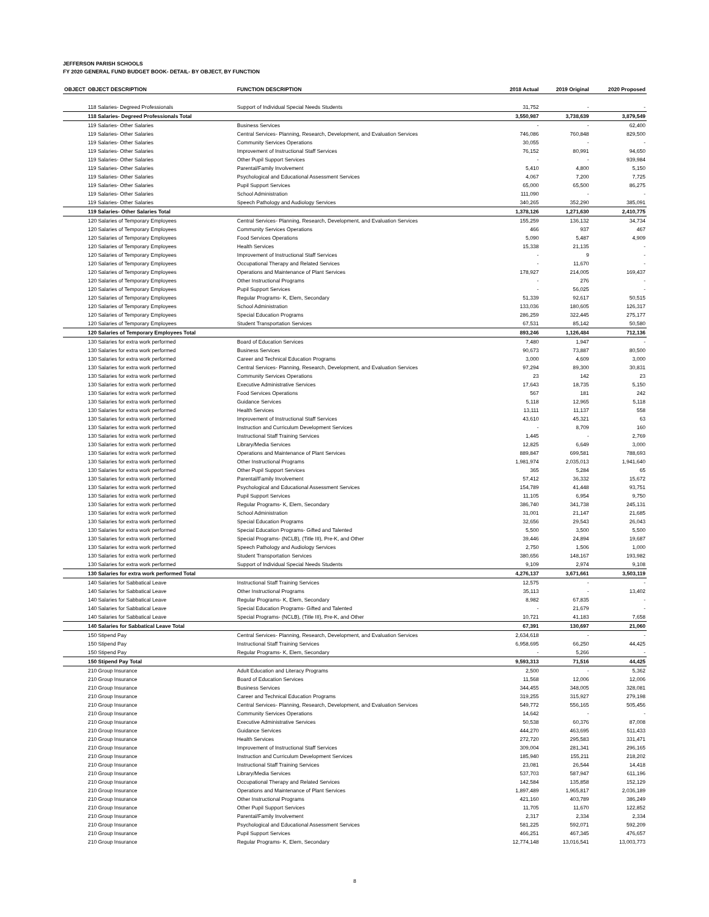JEFFERSON PARISH SCHOOLS
FY 2020 GENERAL FUND BUDGET BOOK- DETAIL- BY OBJECT, BY FUNCTION
| OBJECT | OBJECT DESCRIPTION | FUNCTION DESCRIPTION | 2018 Actual | 2019 Original | 2020 Proposed |
| --- | --- | --- | --- | --- | --- |
| | 118 Salaries- Degreed Professionals | Support of Individual Special Needs Students | 31,752 | - | - |
| | 118 Salaries- Degreed Professionals Total | | 3,550,987 | 3,738,639 | 3,879,549 |
| | 119 Salaries- Other Salaries | Business Services | - | - | 62,400 |
| | 119 Salaries- Other Salaries | Central Services- Planning, Research, Development, and Evaluation Services | 746,086 | 760,848 | 829,500 |
| | 119 Salaries- Other Salaries | Community Services Operations | 30,055 | - | - |
| | 119 Salaries- Other Salaries | Improvement of Instructional Staff Services | 76,152 | 80,991 | 94,650 |
| | 119 Salaries- Other Salaries | Other Pupil Support Services | - | - | 939,984 |
| | 119 Salaries- Other Salaries | Parental/Family Involvement | 5,410 | 4,800 | 5,150 |
| | 119 Salaries- Other Salaries | Psychological and Educational Assessment Services | 4,067 | 7,200 | 7,725 |
| | 119 Salaries- Other Salaries | Pupil Support Services | 65,000 | 65,500 | 86,275 |
| | 119 Salaries- Other Salaries | School Administration | 111,090 | - | - |
| | 119 Salaries- Other Salaries | Speech Pathology and Audiology Services | 340,265 | 352,290 | 385,091 |
| | 119 Salaries- Other Salaries Total | | 1,378,126 | 1,271,630 | 2,410,775 |
| | 120 Salaries of Temporary Employees | Central Services- Planning, Research, Development, and Evaluation Services | 155,259 | 136,132 | 34,734 |
| | 120 Salaries of Temporary Employees | Community Services Operations | 466 | 937 | 467 |
| | 120 Salaries of Temporary Employees | Food Services Operations | 5,090 | 5,487 | 4,909 |
| | 120 Salaries of Temporary Employees | Health Services | 15,338 | 21,135 | - |
| | 120 Salaries of Temporary Employees | Improvement of Instructional Staff Services | - | 9 | - |
| | 120 Salaries of Temporary Employees | Occupational Therapy and Related Services | - | 11,670 | - |
| | 120 Salaries of Temporary Employees | Operations and Maintenance of Plant Services | 178,927 | 214,005 | 169,437 |
| | 120 Salaries of Temporary Employees | Other Instructional Programs | - | 276 | - |
| | 120 Salaries of Temporary Employees | Pupil Support Services | - | 56,025 | - |
| | 120 Salaries of Temporary Employees | Regular Programs- K, Elem, Secondary | 51,339 | 92,617 | 50,515 |
| | 120 Salaries of Temporary Employees | School Administration | 133,036 | 180,605 | 126,317 |
| | 120 Salaries of Temporary Employees | Special Education Programs | 286,259 | 322,445 | 275,177 |
| | 120 Salaries of Temporary Employees | Student Transportation Services | 67,531 | 85,142 | 50,580 |
| | 120 Salaries of Temporary Employees Total | | 893,246 | 1,126,484 | 712,136 |
| | 130 Salaries for extra work performed | Board of Education Services | 7,480 | 1,947 | - |
| | 130 Salaries for extra work performed | Business Services | 90,673 | 73,887 | 80,500 |
| | 130 Salaries for extra work performed | Career and Technical Education Programs | 3,000 | 4,609 | 3,000 |
| | 130 Salaries for extra work performed | Central Services- Planning, Research, Development, and Evaluation Services | 97,294 | 89,300 | 30,831 |
| | 130 Salaries for extra work performed | Community Services Operations | 23 | 142 | 23 |
| | 130 Salaries for extra work performed | Executive Administrative Services | 17,643 | 18,735 | 5,150 |
| | 130 Salaries for extra work performed | Food Services Operations | 567 | 181 | 242 |
| | 130 Salaries for extra work performed | Guidance Services | 5,118 | 12,965 | 5,118 |
| | 130 Salaries for extra work performed | Health Services | 13,111 | 11,137 | 558 |
| | 130 Salaries for extra work performed | Improvement of Instructional Staff Services | 43,610 | 45,321 | 63 |
| | 130 Salaries for extra work performed | Instruction and Curriculum Development Services | - | 8,709 | 160 |
| | 130 Salaries for extra work performed | Instructional Staff Training Services | 1,445 | - | 2,769 |
| | 130 Salaries for extra work performed | Library/Media Services | 12,825 | 6,649 | 3,000 |
| | 130 Salaries for extra work performed | Operations and Maintenance of Plant Services | 889,847 | 699,581 | 788,693 |
| | 130 Salaries for extra work performed | Other Instructional Programs | 1,981,974 | 2,035,013 | 1,941,640 |
| | 130 Salaries for extra work performed | Other Pupil Support Services | 365 | 5,284 | 65 |
| | 130 Salaries for extra work performed | Parental/Family Involvement | 57,412 | 36,332 | 15,672 |
| | 130 Salaries for extra work performed | Psychological and Educational Assessment Services | 154,789 | 41,448 | 93,751 |
| | 130 Salaries for extra work performed | Pupil Support Services | 11,105 | 6,954 | 9,750 |
| | 130 Salaries for extra work performed | Regular Programs- K, Elem, Secondary | 386,740 | 341,738 | 245,131 |
| | 130 Salaries for extra work performed | School Administration | 31,001 | 21,147 | 21,685 |
| | 130 Salaries for extra work performed | Special Education Programs | 32,656 | 29,543 | 26,043 |
| | 130 Salaries for extra work performed | Special Education Programs- Gifted and Talented | 5,500 | 3,500 | 5,500 |
| | 130 Salaries for extra work performed | Special Programs- (NCLB), (Title III), Pre-K, and Other | 39,446 | 24,894 | 19,687 |
| | 130 Salaries for extra work performed | Speech Pathology and Audiology Services | 2,750 | 1,506 | 1,000 |
| | 130 Salaries for extra work performed | Student Transportation Services | 380,656 | 148,167 | 193,982 |
| | 130 Salaries for extra work performed | Support of Individual Special Needs Students | 9,109 | 2,974 | 9,108 |
| | 130 Salaries for extra work performed Total | | 4,276,137 | 3,671,661 | 3,503,119 |
| | 140 Salaries for Sabbatical Leave | Instructional Staff Training Services | 12,575 | - | - |
| | 140 Salaries for Sabbatical Leave | Other Instructional Programs | 35,113 | - | 13,402 |
| | 140 Salaries for Sabbatical Leave | Regular Programs- K, Elem, Secondary | 8,982 | 67,835 | - |
| | 140 Salaries for Sabbatical Leave | Special Education Programs- Gifted and Talented | - | 21,679 | - |
| | 140 Salaries for Sabbatical Leave | Special Programs- (NCLB), (Title III), Pre-K, and Other | 10,721 | 41,183 | 7,658 |
| | 140 Salaries for Sabbatical Leave Total | | 67,391 | 130,697 | 21,060 |
| | 150 Stipend Pay | Central Services- Planning, Research, Development, and Evaluation Services | 2,634,618 | - | - |
| | 150 Stipend Pay | Instructional Staff Training Services | 6,958,695 | 66,250 | 44,425 |
| | 150 Stipend Pay | Regular Programs- K, Elem, Secondary | - | 5,266 | - |
| | 150 Stipend Pay Total | | 9,593,313 | 71,516 | 44,425 |
| | 210 Group Insurance | Adult Education and Literacy Programs | 2,500 | - | 5,362 |
| | 210 Group Insurance | Board of Education Services | 11,568 | 12,006 | 12,006 |
| | 210 Group Insurance | Business Services | 344,455 | 348,005 | 328,081 |
| | 210 Group Insurance | Career and Technical Education Programs | 319,255 | 315,927 | 279,198 |
| | 210 Group Insurance | Central Services- Planning, Research, Development, and Evaluation Services | 549,772 | 556,165 | 505,456 |
| | 210 Group Insurance | Community Services Operations | 14,642 | - | - |
| | 210 Group Insurance | Executive Administrative Services | 50,538 | 60,376 | 87,008 |
| | 210 Group Insurance | Guidance Services | 444,270 | 463,695 | 511,433 |
| | 210 Group Insurance | Health Services | 272,720 | 295,583 | 331,471 |
| | 210 Group Insurance | Improvement of Instructional Staff Services | 309,004 | 281,341 | 296,165 |
| | 210 Group Insurance | Instruction and Curriculum Development Services | 185,940 | 155,211 | 218,202 |
| | 210 Group Insurance | Instructional Staff Training Services | 23,081 | 26,544 | 14,418 |
| | 210 Group Insurance | Library/Media Services | 537,703 | 587,947 | 611,196 |
| | 210 Group Insurance | Occupational Therapy and Related Services | 142,584 | 135,858 | 152,129 |
| | 210 Group Insurance | Operations and Maintenance of Plant Services | 1,897,489 | 1,965,817 | 2,036,189 |
| | 210 Group Insurance | Other Instructional Programs | 421,160 | 403,789 | 386,249 |
| | 210 Group Insurance | Other Pupil Support Services | 11,705 | 11,670 | 122,852 |
| | 210 Group Insurance | Parental/Family Involvement | 2,317 | 2,334 | 2,334 |
| | 210 Group Insurance | Psychological and Educational Assessment Services | 581,225 | 592,071 | 592,209 |
| | 210 Group Insurance | Pupil Support Services | 466,251 | 467,345 | 476,657 |
| | 210 Group Insurance | Regular Programs- K, Elem, Secondary | 12,774,148 | 13,016,541 | 13,003,773 |
8